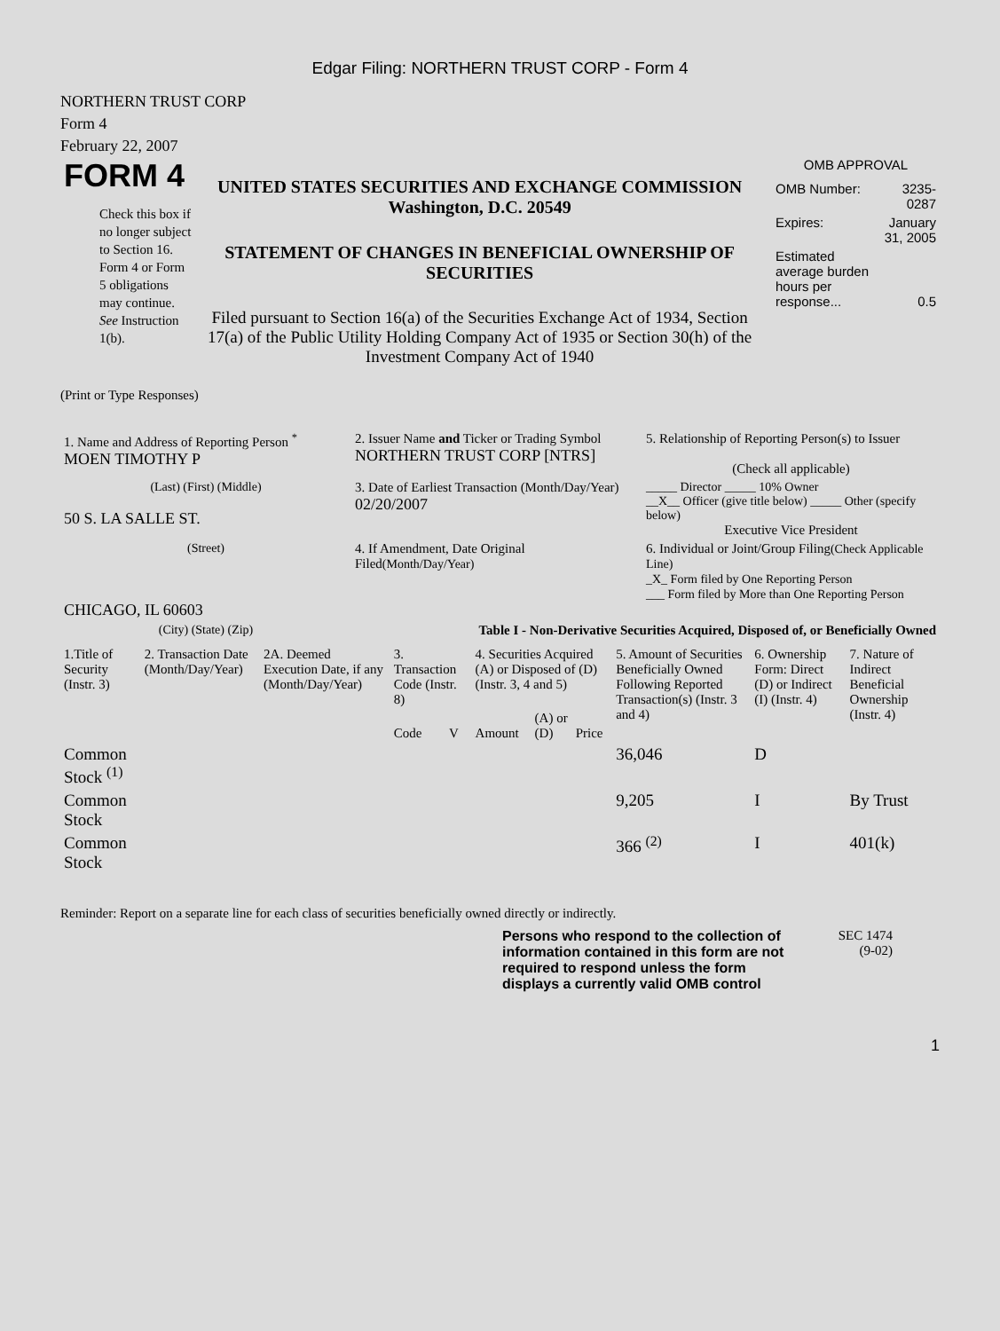Edgar Filing: NORTHERN TRUST CORP - Form 4
NORTHERN TRUST CORP
Form 4
February 22, 2007
FORM 4
Check this box if no longer subject to Section 16. Form 4 or Form 5 obligations may continue. See Instruction 1(b).
UNITED STATES SECURITIES AND EXCHANGE COMMISSION
Washington, D.C. 20549
STATEMENT OF CHANGES IN BENEFICIAL OWNERSHIP OF SECURITIES
Filed pursuant to Section 16(a) of the Securities Exchange Act of 1934, Section 17(a) of the Public Utility Holding Company Act of 1935 or Section 30(h) of the Investment Company Act of 1940
OMB APPROVAL
| OMB Number: | 3235-0287 |
| Expires: | January 31, 2005 |
| Estimated average burden hours per response... | 0.5 |
(Print or Type Responses)
| 1. Name and Address of Reporting Person <sup>*</sup> MOEN TIMOTHY P | 2. Issuer Name and Ticker or Trading Symbol NORTHERN TRUST CORP [NTRS] | 5. Relationship of Reporting Person(s) to Issuer (Check all applicable) |
| (Last) (First) (Middle) 50 S. LA SALLE ST. | 3. Date of Earliest Transaction (Month/Day/Year) 02/20/2007 | _____ Director _____ 10% Owner __X__ Officer (give title below) _____ Other (specify below) Executive Vice President |
| (Street) CHICAGO, IL 60603 | 4. If Amendment, Date Original Filed (Month/Day/Year) | 6. Individual or Joint/Group Filing (Check Applicable Line) _X_ Form filed by One Reporting Person ___ Form filed by More than One Reporting Person |
| (City) (State) (Zip) | Table I - Non-Derivative Securities Acquired, Disposed of, or Beneficially Owned | |
| 1.Title of Security (Instr. 3) | 2. Transaction Date (Month/Day/Year) | 2A. Deemed Execution Date, if any (Month/Day/Year) | 3. Transaction Code (Instr. 8) | | 4. Securities Acquired (A) or Disposed of (D) (Instr. 3, 4 and 5) | | | 5. Amount of Securities Beneficially Owned Following Reported Transaction(s) (Instr. 3 and 4) | 6. Ownership Form: Direct (D) or Indirect (I) (Instr. 4) | 7. Nature of Indirect Beneficial Ownership (Instr. 4) |
| --- | --- | --- | --- | --- | --- | --- | --- | --- | --- | --- |
| | | | Code | V | Amount | (A) or (D) | Price | | | |
| Common Stock <sup>(1)</sup> | | | | | | | | 36,046 | D | |
| Common Stock | | | | | | | | 9,205 | I | By Trust |
| Common Stock | | | | | | | | 366 <sup>(2)</sup> | I | 401(k) |
Reminder: Report on a separate line for each class of securities beneficially owned directly or indirectly.
Persons who respond to the collection of information contained in this form are not required to respond unless the form displays a currently valid OMB control
SEC 1474
(9-02)
1